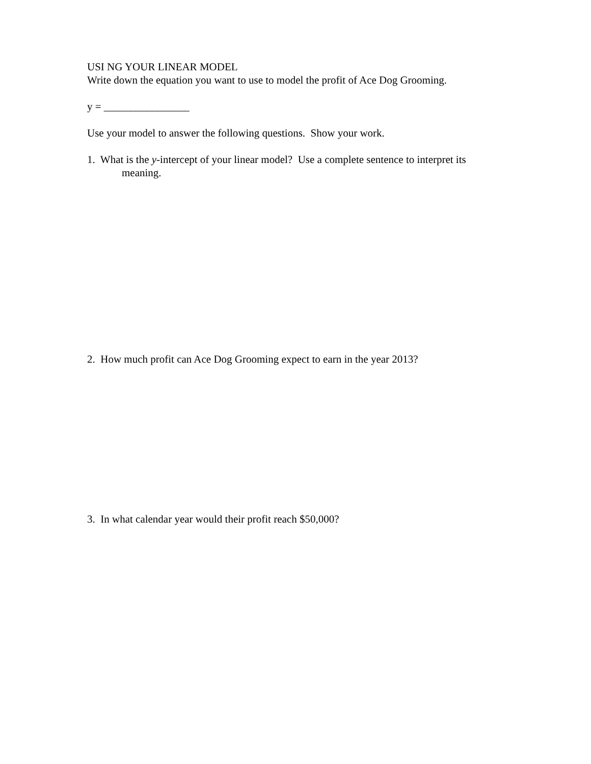USI NG YOUR LINEAR MODEL
Write down the equation you want to use to model the profit of Ace Dog Grooming.
y = ________________
Use your model to answer the following questions. Show your work.
1. What is the y-intercept of your linear model? Use a complete sentence to interpret its
meaning.
2. How much profit can Ace Dog Grooming expect to earn in the year 2013?
3. In what calendar year would their profit reach $50,000?